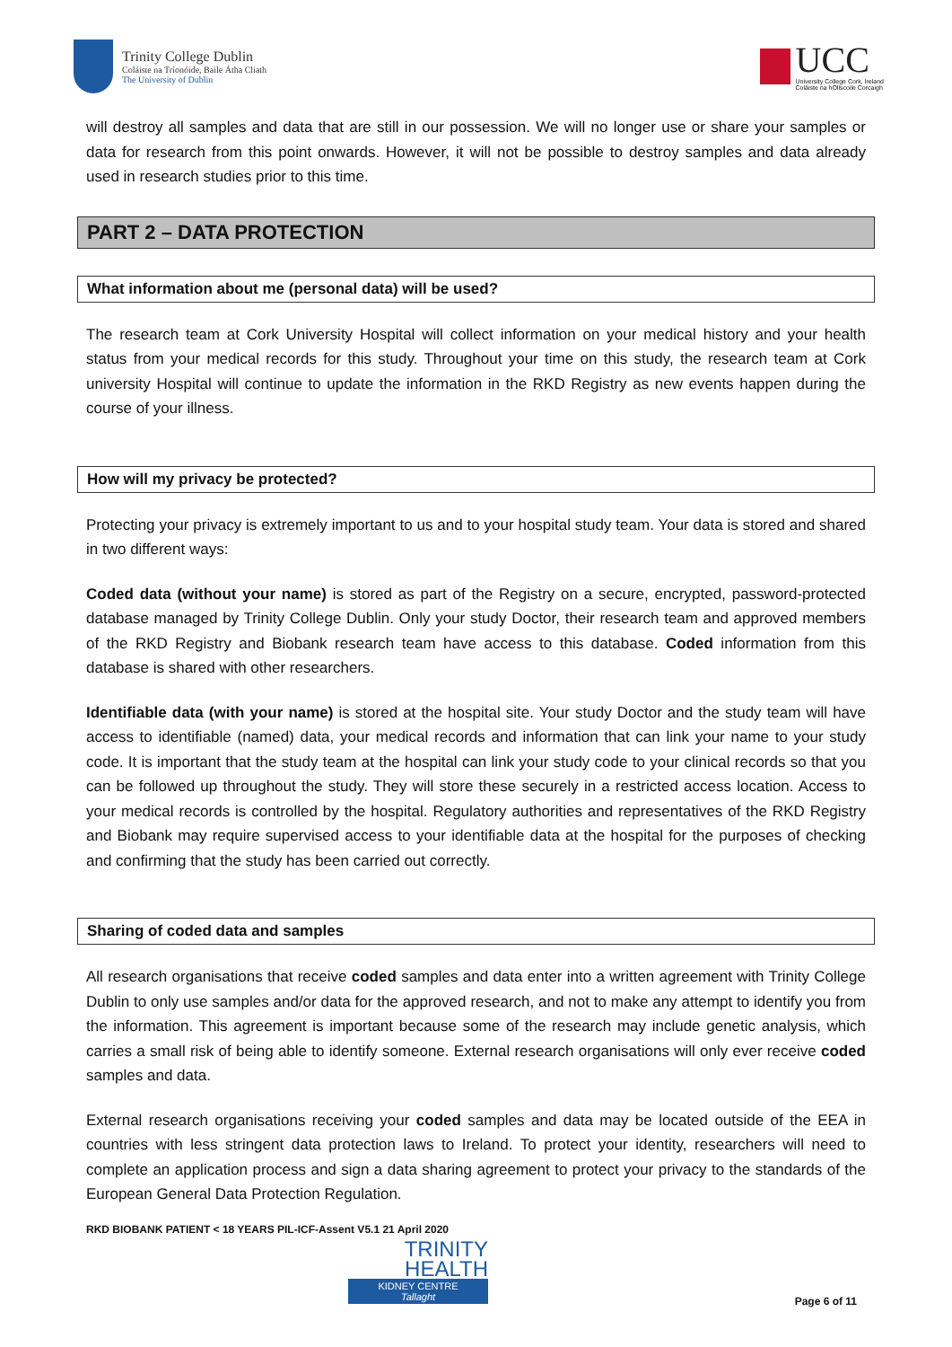Trinity College Dublin
Coláiste na Tríonóide, Baile Átha Cliath
The University of Dublin
UCC
University College Cork, Ireland
Coláiste na hOllscoile Corcaigh
will destroy all samples and data that are still in our possession. We will no longer use or share your samples or data for research from this point onwards. However, it will not be possible to destroy samples and data already used in research studies prior to this time.
PART 2 – DATA PROTECTION
What information about me (personal data) will be used?
The research team at Cork University Hospital will collect information on your medical history and your health status from your medical records for this study. Throughout your time on this study, the research team at Cork university Hospital will continue to update the information in the RKD Registry as new events happen during the course of your illness.
How will my privacy be protected?
Protecting your privacy is extremely important to us and to your hospital study team. Your data is stored and shared in two different ways:
Coded data (without your name) is stored as part of the Registry on a secure, encrypted, password-protected database managed by Trinity College Dublin. Only your study Doctor, their research team and approved members of the RKD Registry and Biobank research team have access to this database. Coded information from this database is shared with other researchers.
Identifiable data (with your name) is stored at the hospital site. Your study Doctor and the study team will have access to identifiable (named) data, your medical records and information that can link your name to your study code. It is important that the study team at the hospital can link your study code to your clinical records so that you can be followed up throughout the study. They will store these securely in a restricted access location. Access to your medical records is controlled by the hospital. Regulatory authorities and representatives of the RKD Registry and Biobank may require supervised access to your identifiable data at the hospital for the purposes of checking and confirming that the study has been carried out correctly.
Sharing of coded data and samples
All research organisations that receive coded samples and data enter into a written agreement with Trinity College Dublin to only use samples and/or data for the approved research, and not to make any attempt to identify you from the information. This agreement is important because some of the research may include genetic analysis, which carries a small risk of being able to identify someone. External research organisations will only ever receive coded samples and data.
External research organisations receiving your coded samples and data may be located outside of the EEA in countries with less stringent data protection laws to Ireland. To protect your identity, researchers will need to complete an application process and sign a data sharing agreement to protect your privacy to the standards of the European General Data Protection Regulation.
RKD BIOBANK PATIENT < 18 YEARS PIL-ICF-Assent V5.1 21 April 2020
TRINITY
HEALTH
KIDNEY CENTRE
Tallaght
Page 6 of 11